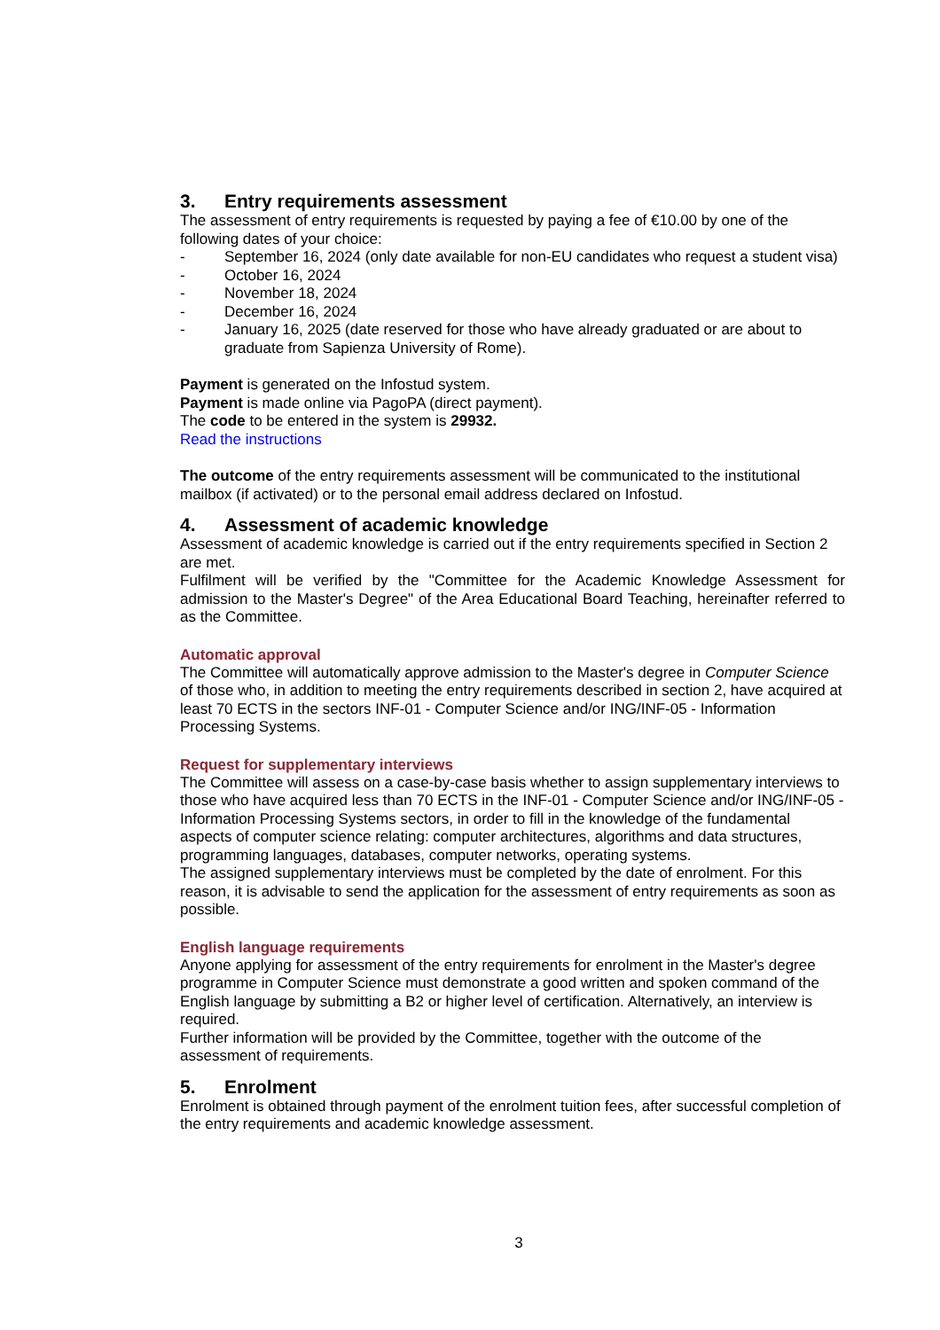3. Entry requirements assessment
The assessment of entry requirements is requested by paying a fee of €10.00 by one of the following dates of your choice:
- September 16, 2024 (only date available for non-EU candidates who request a student visa)
- October 16, 2024
- November 18, 2024
- December 16, 2024
- January 16, 2025 (date reserved for those who have already graduated or are about to graduate from Sapienza University of Rome).
Payment is generated on the Infostud system.
Payment is made online via PagoPA (direct payment).
The code to be entered in the system is 29932.
Read the instructions
The outcome of the entry requirements assessment will be communicated to the institutional mailbox (if activated) or to the personal email address declared on Infostud.
4. Assessment of academic knowledge
Assessment of academic knowledge is carried out if the entry requirements specified in Section 2 are met.
Fulfilment will be verified by the "Committee for the Academic Knowledge Assessment for admission to the Master's Degree" of the Area Educational Board Teaching, hereinafter referred to as the Committee.
Automatic approval
The Committee will automatically approve admission to the Master's degree in Computer Science of those who, in addition to meeting the entry requirements described in section 2, have acquired at least 70 ECTS in the sectors INF-01 - Computer Science and/or ING/INF-05 - Information Processing Systems.
Request for supplementary interviews
The Committee will assess on a case-by-case basis whether to assign supplementary interviews to those who have acquired less than 70 ECTS in the INF-01 - Computer Science and/or ING/INF-05 - Information Processing Systems sectors, in order to fill in the knowledge of the fundamental aspects of computer science relating: computer architectures, algorithms and data structures, programming languages, databases, computer networks, operating systems.
The assigned supplementary interviews must be completed by the date of enrolment. For this reason, it is advisable to send the application for the assessment of entry requirements as soon as possible.
English language requirements
Anyone applying for assessment of the entry requirements for enrolment in the Master's degree programme in Computer Science must demonstrate a good written and spoken command of the English language by submitting a B2 or higher level of certification. Alternatively, an interview is required.
Further information will be provided by the Committee, together with the outcome of the assessment of requirements.
5. Enrolment
Enrolment is obtained through payment of the enrolment tuition fees, after successful completion of the entry requirements and academic knowledge assessment.
3